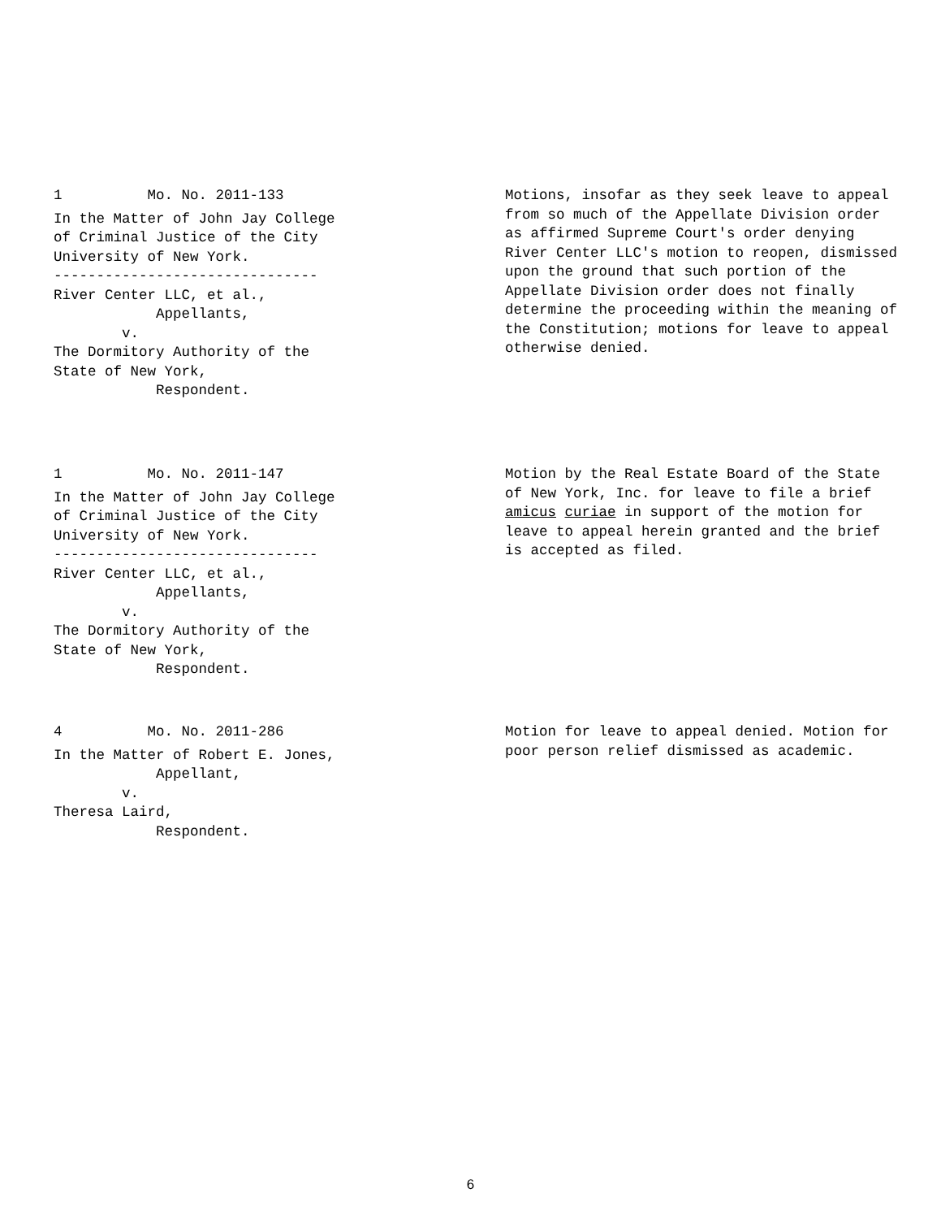1 Mo. No. 2011-133
In the Matter of John Jay College of Criminal Justice of the City University of New York. ------------------------------- River Center LLC, et al., Appellants, v. The Dormitory Authority of the State of New York, Respondent.
Motions, insofar as they seek leave to appeal from so much of the Appellate Division order as affirmed Supreme Court's order denying River Center LLC's motion to reopen, dismissed upon the ground that such portion of the Appellate Division order does not finally determine the proceeding within the meaning of the Constitution; motions for leave to appeal otherwise denied.
1 Mo. No. 2011-147
In the Matter of John Jay College of Criminal Justice of the City University of New York. ------------------------------- River Center LLC, et al., Appellants, v. The Dormitory Authority of the State of New York, Respondent.
Motion by the Real Estate Board of the State of New York, Inc. for leave to file a brief amicus curiae in support of the motion for leave to appeal herein granted and the brief is accepted as filed.
4 Mo. No. 2011-286
In the Matter of Robert E. Jones, Appellant, v. Theresa Laird, Respondent.
Motion for leave to appeal denied. Motion for poor person relief dismissed as academic.
6